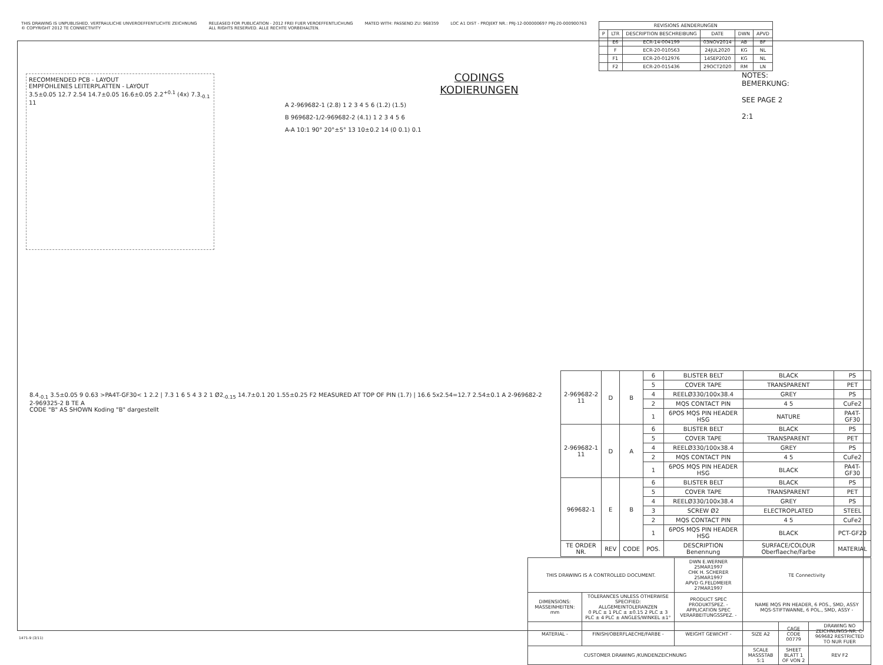THIS DRAWING IS UNPUBLISHED. VERTRAULICHE UNVEROEFFENTLICHTE ZEICHNUNG
© COPYRIGHT 2012 TE CONNECTIVITY
RELEASED FOR PUBLICATION - 2012 FREI FUER VEROEFFENTLICHUNG
ALL RIGHTS RESERVED. ALLE RECHTE VORBEHALTEN.
MATED WITH: PASSEND ZU: 968359 LOC A1 DIST - PROJEKT NR.: PRJ-12-000000697 PRJ-20-000900763
| REVISIONS AENDERUNGEN | | | | | |
| --- | --- | --- | --- | --- | --- |
| P | LTR | DESCRIPTION BESCHREIBUNG | DATE | DWN | APVD |
| | E6 | ECR-14-004199 | 03NOV2014 | AB | BF |
| | F | ECR-20-010563 | 24JUL2020 | KG | NL |
| | F1 | ECR-20-012976 | 14SEP2020 | KG | NL |
| | F2 | ECR-20-015436 | 29OCT2020 | RM | LN |
RECOMMENDED PCB - LAYOUT
EMPFOHLENES LEITERPLATTEN - LAYOUT
3.5±0.05 12.7 2.54 14.7±0.05 16.6±0.05 2.2<sup>+0.1</sup> (4x) 7.3<sub>-0.1</sub> 11
CODINGS
KODIERUNGEN
A 2-969682-1 (2.8) 1 2 3 4 5 6 (1.2) (1.5)
B 969682-1/2-969682-2 (4.1) 1 2 3 4 5 6
A-A 10:1 90° 20°±5° 13 10±0.2 14 (0 0.1) 0.1
NOTES:
BEMERKUNG:
SEE PAGE 2
2:1
8.4<sub>-0.1</sub> 3.5±0.05 9 0.63 >PA4T-GF30< 1 2.2 | 7.3 1 6 5 4 3 2 1 Ø2<sub>-0.15</sub> 14.7±0.1 20 1.55±0.25 F2 MEASURED AT TOP OF PIN (1.7) | 16.6 5x2.54=12.7 2.54±0.1 A 2-969682-2 2-969325-2 B TE A
CODE "B" AS SHOWN Koding "B" dargestellt
| 2-969682-2 11 | D | B | 6 | BLISTER BELT | BLACK | PS |
| | | | 5 | COVER TAPE | TRANSPARENT | PET |
| | | | 4 | REELØ330/100x38.4 | GREY | PS |
| | | | 2 | MQS CONTACT PIN | 4 5 | CuFe2 |
| | | | 1 | 6POS MQS PIN HEADER HSG | NATURE | PA4T-GF30 |
| 2-969682-1 11 | D | A | 6 | BLISTER BELT | BLACK | PS |
| | | | 5 | COVER TAPE | TRANSPARENT | PET |
| | | | 4 | REELØ330/100x38.4 | GREY | PS |
| | | | 2 | MQS CONTACT PIN | 4 5 | CuFe2 |
| | | | 1 | 6POS MQS PIN HEADER HSG | BLACK | PA4T-GF30 |
| 969682-1 | E | B | 6 | BLISTER BELT | BLACK | PS |
| | | | 5 | COVER TAPE | TRANSPARENT | PET |
| | | | 4 | REELØ330/100x38.4 | GREY | PS |
| | | | 3 | SCREW Ø2 | ELECTROPLATED | STEEL |
| | | | 2 | MQS CONTACT PIN | 4 5 | CuFe2 |
| | | | 1 | 6POS MQS PIN HEADER HSG | BLACK | PCT-GF20 |
| TE ORDER NR. | REV | CODE | POS. | DESCRIPTION Benennung | SURFACE/COLOUR Oberflaeche/Farbe | MATERIAL |
| THIS DRAWING IS A CONTROLLED DOCUMENT. | | DWN E.WERNER 25MAR1997 CHK H. SCHERER 25MAR1997 APVD G.FELDMEIER 27MAR1997 | TE Connectivity | | |
| DIMENSIONS: MASSEINHEITEN: mm | TOLERANCES UNLESS OTHERWISE SPECIFIED: ALLGEMEINTOLERANZEN 0 PLC ± 1 PLC ± ±0.15 2 PLC ± 3 PLC ± 4 PLC ± ANGLES/WINKEL ±1° | PRODUCT SPEC PRODUKTSPEZ. - APPLICATION SPEC VERARBEITUNGSSPEZ. - | NAME MQS PIN HEADER, 6 POS., SMD, ASSY MQS-STIFTWANNE, 6 POL., SMD, ASSY - | | |
| MATERIAL - | FINISH/OBERFLAECHE/FARBE - | WEIGHT GEWICHT - | SIZE A2 | CAGE CODE 00779 | DRAWING NO ZEICHNUNGS-NR. C-969682 RESTRICTED TO NUR FUER |
| CUSTOMER DRAWING /KUNDENZEICHNUNG | | | SCALE MASSSTAB 5:1 | SHEET BLATT 1 OF VON 2 | REV F2 |
1471-9 (3/11)